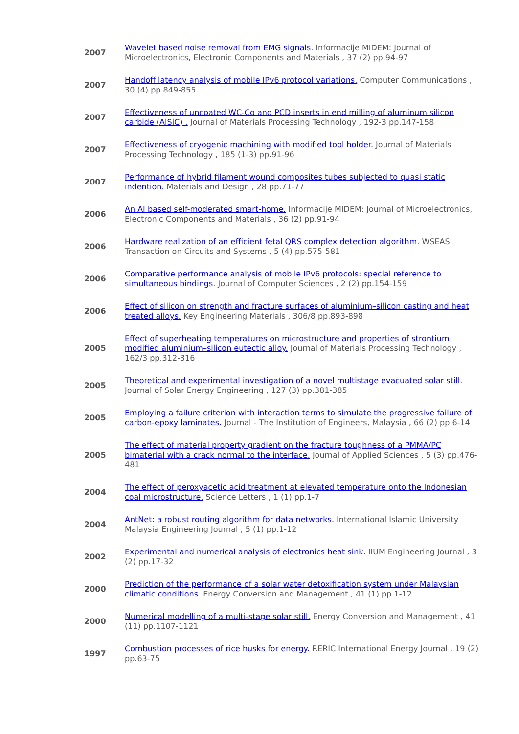| 2007 | Wavelet based noise removal from EMG signals. Informacije MIDEM: Journal of Microelectronics, Electronic Components and Materials , 37 (2) pp.94-97 |
| 2007 | Handoff latency analysis of mobile IPv6 protocol variations. Computer Communications , 30 (4) pp.849-855 |
| 2007 | Effectiveness of uncoated WC-Co and PCD inserts in end milling of aluminum silicon carbide (AlSiC) . Journal of Materials Processing Technology , 192-3 pp.147-158 |
| 2007 | Effectiveness of cryogenic machining with modified tool holder. Journal of Materials Processing Technology , 185 (1-3) pp.91-96 |
| 2007 | Performance of hybrid filament wound composites tubes subjected to quasi static indention. Materials and Design , 28 pp.71-77 |
| 2006 | An AI based self-moderated smart-home. Informacije MIDEM: Journal of Microelectronics, Electronic Components and Materials , 36 (2) pp.91-94 |
| 2006 | Hardware realization of an efficient fetal QRS complex detection algorithm. WSEAS Transaction on Circuits and Systems , 5 (4) pp.575-581 |
| 2006 | Comparative performance analysis of mobile IPv6 protocols: special reference to simultaneous bindings. Journal of Computer Sciences , 2 (2) pp.154-159 |
| 2006 | Effect of silicon on strength and fracture surfaces of aluminium–silicon casting and heat treated alloys. Key Engineering Materials , 306/8 pp.893-898 |
| 2005 | Effect of superheating temperatures on microstructure and properties of strontium modified aluminium–silicon eutectic alloy. Journal of Materials Processing Technology , 162/3 pp.312-316 |
| 2005 | Theoretical and experimental investigation of a novel multistage evacuated solar still. Journal of Solar Energy Engineering , 127 (3) pp.381-385 |
| 2005 | Employing a failure criterion with interaction terms to simulate the progressive failure of carbon-epoxy laminates. Journal - The Institution of Engineers, Malaysia , 66 (2) pp.6-14 |
| 2005 | The effect of material property gradient on the fracture toughness of a PMMA/PC bimaterial with a crack normal to the interface. Journal of Applied Sciences , 5 (3) pp.476-481 |
| 2004 | The effect of peroxyacetic acid treatment at elevated temperature onto the Indonesian coal microstructure. Science Letters , 1 (1) pp.1-7 |
| 2004 | AntNet: a robust routing algorithm for data networks. International Islamic University Malaysia Engineering Journal , 5 (1) pp.1-12 |
| 2002 | Experimental and numerical analysis of electronics heat sink. IIUM Engineering Journal , 3 (2) pp.17-32 |
| 2000 | Prediction of the performance of a solar water detoxification system under Malaysian climatic conditions. Energy Conversion and Management , 41 (1) pp.1-12 |
| 2000 | Numerical modelling of a multi-stage solar still. Energy Conversion and Management , 41 (11) pp.1107-1121 |
| 1997 | Combustion processes of rice husks for energy. RERIC International Energy Journal , 19 (2) pp.63-75 |